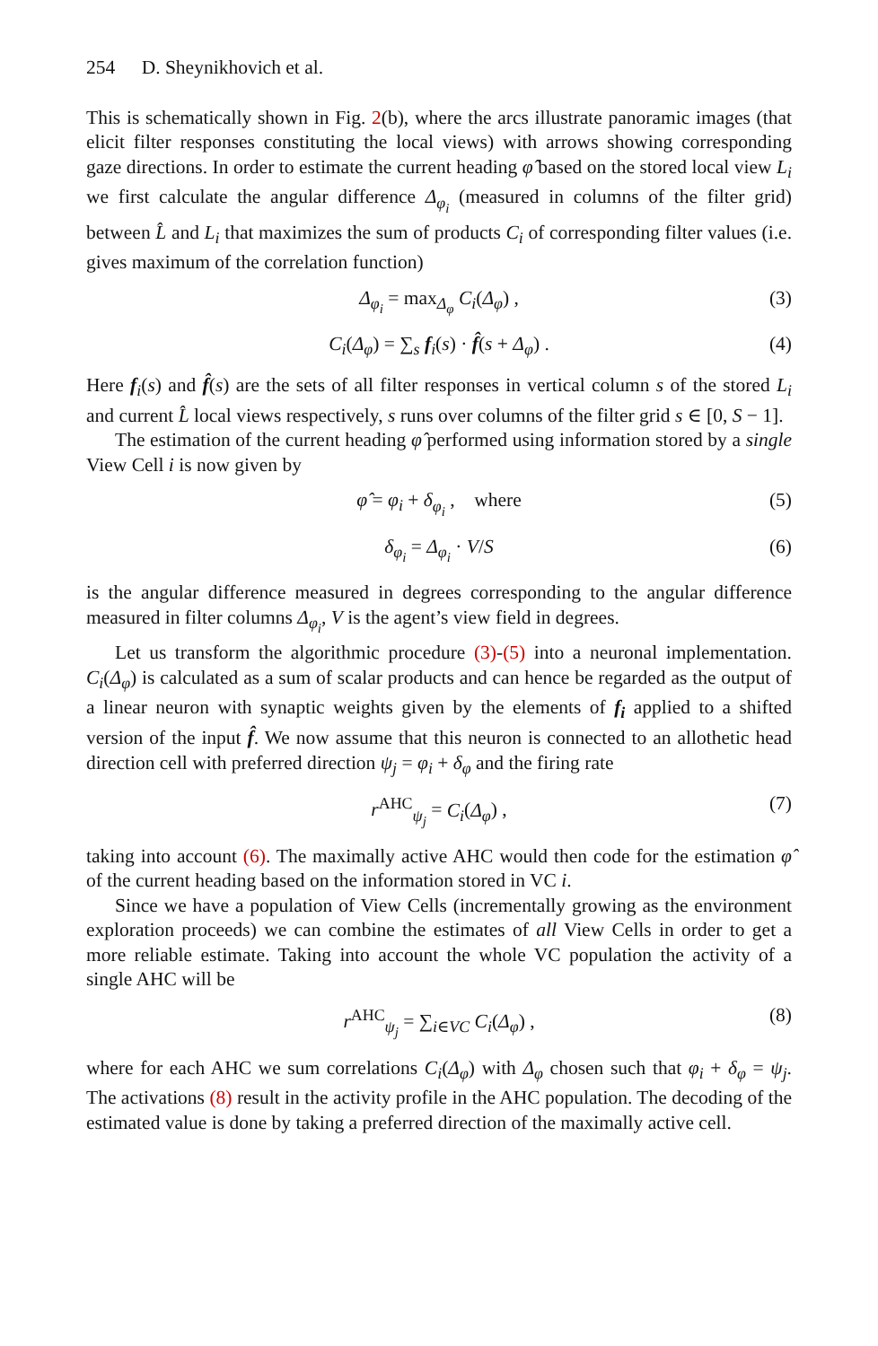254 D. Sheynikhovich et al.
This is schematically shown in Fig. 2(b), where the arcs illustrate panoramic images (that elicit filter responses constituting the local views) with arrows showing corresponding gaze directions. In order to estimate the current heading φ̂ based on the stored local view L<sub>i</sub> we first calculate the angular difference Δ<sub>φ<sub>i</sub></sub> (measured in columns of the filter grid) between L̂ and L<sub>i</sub> that maximizes the sum of products C<sub>i</sub> of corresponding filter values (i.e. gives maximum of the correlation function)
Δ<sub>φ<sub>i</sub></sub> = max<sub>Δ<sub>φ</sub></sub> C<sub>i</sub>(Δ<sub>φ</sub>) , (3)
C<sub>i</sub>(Δ<sub>φ</sub>) = ∑<sub>s</sub> f<sub>i</sub>(s) · f̂(s + Δ<sub>φ</sub>) . (4)
Here f<sub>i</sub>(s) and f̂(s) are the sets of all filter responses in vertical column s of the stored L<sub>i</sub> and current L̂ local views respectively, s runs over columns of the filter grid s ∈ [0, S − 1].
The estimation of the current heading φ̂ performed using information stored by a single View Cell i is now given by
φ̂ = φ<sub>i</sub> + δ<sub>φ<sub>i</sub></sub> , where (5)
δ<sub>φ<sub>i</sub></sub> = Δ<sub>φ<sub>i</sub></sub> · V/S (6)
is the angular difference measured in degrees corresponding to the angular difference measured in filter columns Δ<sub>φ<sub>i</sub></sub>, V is the agent’s view field in degrees.
Let us transform the algorithmic procedure (3)-(5) into a neuronal implementation. C<sub>i</sub>(Δ<sub>φ</sub>) is calculated as a sum of scalar products and can hence be regarded as the output of a linear neuron with synaptic weights given by the elements of f<sub>i</sub> applied to a shifted version of the input f̂. We now assume that this neuron is connected to an allothetic head direction cell with preferred direction ψ<sub>j</sub> = φ<sub>i</sub> + δ<sub>φ</sub> and the firing rate
r<sup>AHC</sup><sub>ψ<sub>j</sub></sub> = C<sub>i</sub>(Δ<sub>φ</sub>) , (7)
taking into account (6). The maximally active AHC would then code for the estimation φ̂ of the current heading based on the information stored in VC i.
Since we have a population of View Cells (incrementally growing as the environment exploration proceeds) we can combine the estimates of all View Cells in order to get a more reliable estimate. Taking into account the whole VC population the activity of a single AHC will be
r<sup>AHC</sup><sub>ψ<sub>j</sub></sub> = ∑<sub>i∈VC</sub> C<sub>i</sub>(Δ<sub>φ</sub>) , (8)
where for each AHC we sum correlations C<sub>i</sub>(Δ<sub>φ</sub>) with Δ<sub>φ</sub> chosen such that φ<sub>i</sub> + δ<sub>φ</sub> = ψ<sub>j</sub>. The activations (8) result in the activity profile in the AHC population. The decoding of the estimated value is done by taking a preferred direction of the maximally active cell.